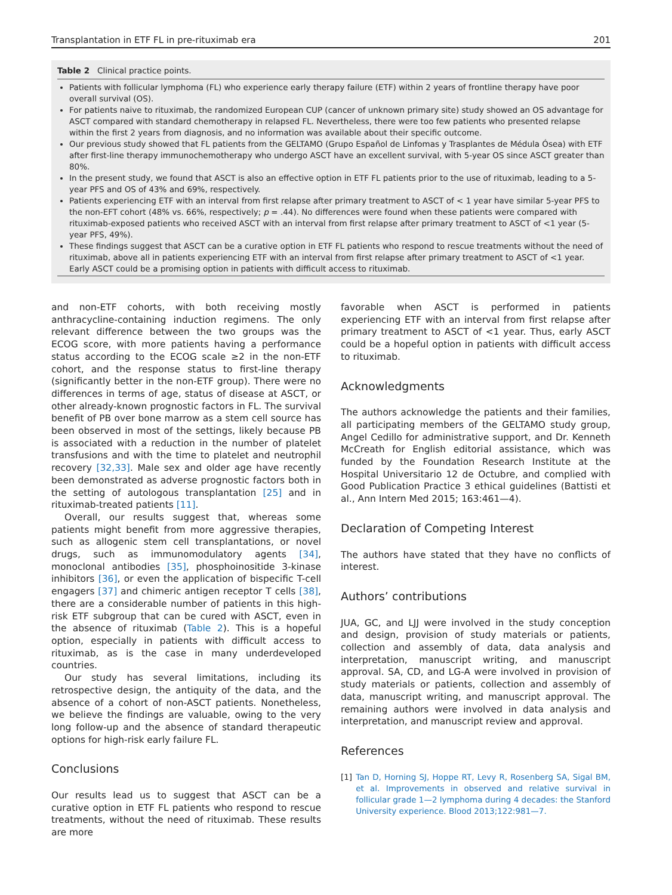Transplantation in ETF FL in pre-rituximab era 201
Table 2 Clinical practice points.
Patients with follicular lymphoma (FL) who experience early therapy failure (ETF) within 2 years of frontline therapy have poor overall survival (OS).
For patients naive to rituximab, the randomized European CUP (cancer of unknown primary site) study showed an OS advantage for ASCT compared with standard chemotherapy in relapsed FL. Nevertheless, there were too few patients who presented relapse within the first 2 years from diagnosis, and no information was available about their specific outcome.
Our previous study showed that FL patients from the GELTAMO (Grupo Español de Linfomas y Trasplantes de Médula Ósea) with ETF after first-line therapy immunochemotherapy who undergo ASCT have an excellent survival, with 5-year OS since ASCT greater than 80%.
In the present study, we found that ASCT is also an effective option in ETF FL patients prior to the use of rituximab, leading to a 5-year PFS and OS of 43% and 69%, respectively.
Patients experiencing ETF with an interval from first relapse after primary treatment to ASCT of < 1 year have similar 5-year PFS to the non-EFT cohort (48% vs. 66%, respectively; p = .44). No differences were found when these patients were compared with rituximab-exposed patients who received ASCT with an interval from first relapse after primary treatment to ASCT of <1 year (5-year PFS, 49%).
These findings suggest that ASCT can be a curative option in ETF FL patients who respond to rescue treatments without the need of rituximab, above all in patients experiencing ETF with an interval from first relapse after primary treatment to ASCT of <1 year. Early ASCT could be a promising option in patients with difficult access to rituximab.
and non-ETF cohorts, with both receiving mostly anthracycline-containing induction regimens. The only relevant difference between the two groups was the ECOG score, with more patients having a performance status according to the ECOG scale ≥2 in the non-ETF cohort, and the response status to first-line therapy (significantly better in the non-ETF group). There were no differences in terms of age, status of disease at ASCT, or other already-known prognostic factors in FL. The survival benefit of PB over bone marrow as a stem cell source has been observed in most of the settings, likely because PB is associated with a reduction in the number of platelet transfusions and with the time to platelet and neutrophil recovery [32,33]. Male sex and older age have recently been demonstrated as adverse prognostic factors both in the setting of autologous transplantation [25] and in rituximab-treated patients [11].
Overall, our results suggest that, whereas some patients might benefit from more aggressive therapies, such as allogenic stem cell transplantations, or novel drugs, such as immunomodulatory agents [34], monoclonal antibodies [35], phosphoinositide 3-kinase inhibitors [36], or even the application of bispecific T-cell engagers [37] and chimeric antigen receptor T cells [38], there are a considerable number of patients in this high-risk ETF subgroup that can be cured with ASCT, even in the absence of rituximab (Table 2). This is a hopeful option, especially in patients with difficult access to rituximab, as is the case in many underdeveloped countries.
Our study has several limitations, including its retrospective design, the antiquity of the data, and the absence of a cohort of non-ASCT patients. Nonetheless, we believe the findings are valuable, owing to the very long follow-up and the absence of standard therapeutic options for high-risk early failure FL.
Conclusions
Our results lead us to suggest that ASCT can be a curative option in ETF FL patients who respond to rescue treatments, without the need of rituximab. These results are more
favorable when ASCT is performed in patients experiencing ETF with an interval from first relapse after primary treatment to ASCT of <1 year. Thus, early ASCT could be a hopeful option in patients with difficult access to rituximab.
Acknowledgments
The authors acknowledge the patients and their families, all participating members of the GELTAMO study group, Angel Cedillo for administrative support, and Dr. Kenneth McCreath for English editorial assistance, which was funded by the Foundation Research Institute at the Hospital Universitario 12 de Octubre, and complied with Good Publication Practice 3 ethical guidelines (Battisti et al., Ann Intern Med 2015; 163:461—4).
Declaration of Competing Interest
The authors have stated that they have no conflicts of interest.
Authors’ contributions
JUA, GC, and LJJ were involved in the study conception and design, provision of study materials or patients, collection and assembly of data, data analysis and interpretation, manuscript writing, and manuscript approval. SA, CD, and LG-A were involved in provision of study materials or patients, collection and assembly of data, manuscript writing, and manuscript approval. The remaining authors were involved in data analysis and interpretation, and manuscript review and approval.
References
[1] Tan D, Horning SJ, Hoppe RT, Levy R, Rosenberg SA, Sigal BM, et al. Improvements in observed and relative survival in follicular grade 1—2 lymphoma during 4 decades: the Stanford University experience. Blood 2013;122:981—7.